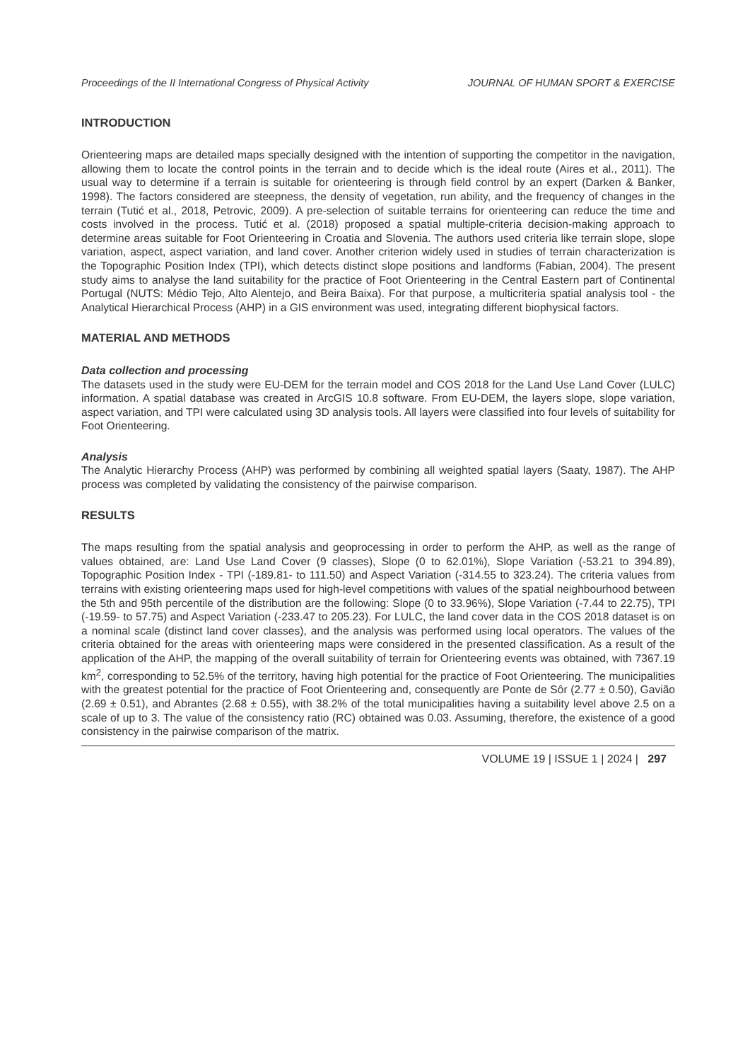Proceedings of the II International Congress of Physical Activity JOURNAL OF HUMAN SPORT & EXERCISE
INTRODUCTION
Orienteering maps are detailed maps specially designed with the intention of supporting the competitor in the navigation, allowing them to locate the control points in the terrain and to decide which is the ideal route (Aires et al., 2011). The usual way to determine if a terrain is suitable for orienteering is through field control by an expert (Darken & Banker, 1998). The factors considered are steepness, the density of vegetation, run ability, and the frequency of changes in the terrain (Tutić et al., 2018, Petrovic, 2009). A pre-selection of suitable terrains for orienteering can reduce the time and costs involved in the process. Tutić et al. (2018) proposed a spatial multiple-criteria decision-making approach to determine areas suitable for Foot Orienteering in Croatia and Slovenia. The authors used criteria like terrain slope, slope variation, aspect, aspect variation, and land cover. Another criterion widely used in studies of terrain characterization is the Topographic Position Index (TPI), which detects distinct slope positions and landforms (Fabian, 2004). The present study aims to analyse the land suitability for the practice of Foot Orienteering in the Central Eastern part of Continental Portugal (NUTS: Médio Tejo, Alto Alentejo, and Beira Baixa). For that purpose, a multicriteria spatial analysis tool - the Analytical Hierarchical Process (AHP) in a GIS environment was used, integrating different biophysical factors.
MATERIAL AND METHODS
Data collection and processing
The datasets used in the study were EU-DEM for the terrain model and COS 2018 for the Land Use Land Cover (LULC) information. A spatial database was created in ArcGIS 10.8 software. From EU-DEM, the layers slope, slope variation, aspect variation, and TPI were calculated using 3D analysis tools. All layers were classified into four levels of suitability for Foot Orienteering.
Analysis
The Analytic Hierarchy Process (AHP) was performed by combining all weighted spatial layers (Saaty, 1987). The AHP process was completed by validating the consistency of the pairwise comparison.
RESULTS
The maps resulting from the spatial analysis and geoprocessing in order to perform the AHP, as well as the range of values obtained, are: Land Use Land Cover (9 classes), Slope (0 to 62.01%), Slope Variation (-53.21 to 394.89), Topographic Position Index - TPI (-189.81- to 111.50) and Aspect Variation (-314.55 to 323.24). The criteria values from terrains with existing orienteering maps used for high-level competitions with values of the spatial neighbourhood between the 5th and 95th percentile of the distribution are the following: Slope (0 to 33.96%), Slope Variation (-7.44 to 22.75), TPI (-19.59- to 57.75) and Aspect Variation (-233.47 to 205.23). For LULC, the land cover data in the COS 2018 dataset is on a nominal scale (distinct land cover classes), and the analysis was performed using local operators. The values of the criteria obtained for the areas with orienteering maps were considered in the presented classification. As a result of the application of the AHP, the mapping of the overall suitability of terrain for Orienteering events was obtained, with 7367.19 km<sup>2</sup>, corresponding to 52.5% of the territory, having high potential for the practice of Foot Orienteering. The municipalities with the greatest potential for the practice of Foot Orienteering and, consequently are Ponte de Sôr (2.77 ± 0.50), Gavião (2.69 ± 0.51), and Abrantes (2.68 ± 0.55), with 38.2% of the total municipalities having a suitability level above 2.5 on a scale of up to 3. The value of the consistency ratio (RC) obtained was 0.03. Assuming, therefore, the existence of a good consistency in the pairwise comparison of the matrix.
VOLUME 19 | ISSUE 1 | 2024 | 297